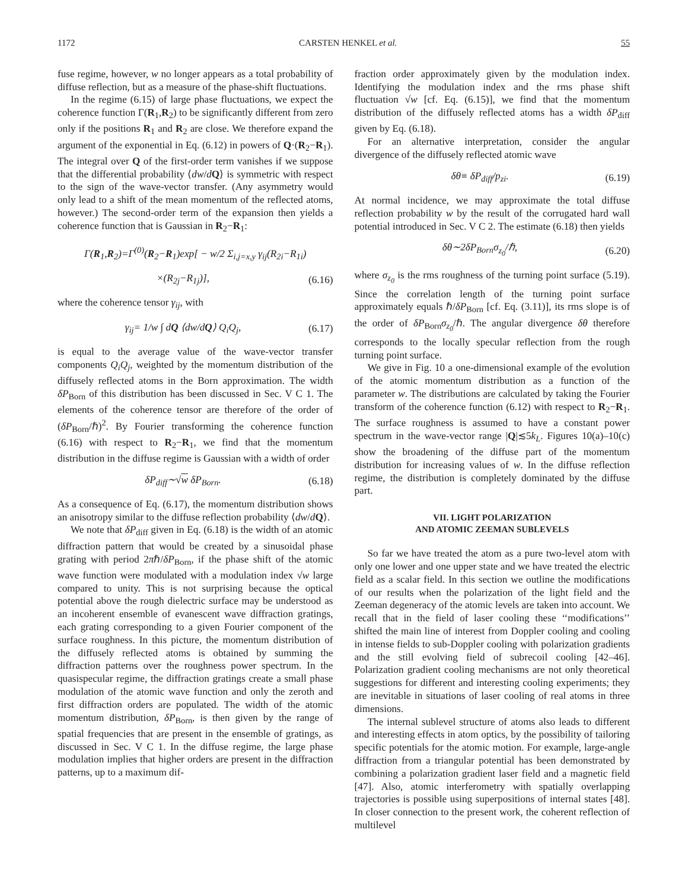1172 CARSTEN HENKEL et al. 55
fuse regime, however, w no longer appears as a total probability of diffuse reflection, but as a measure of the phase-shift fluctuations.
In the regime (6.15) of large phase fluctuations, we expect the coherence function Γ(R<sub>1</sub>,R<sub>2</sub>) to be significantly different from zero only if the positions R<sub>1</sub> and R<sub>2</sub> are close. We therefore expand the argument of the exponential in Eq. (6.12) in powers of Q·(R<sub>2</sub>−R<sub>1</sub>). The integral over Q of the first-order term vanishes if we suppose that the differential probability ⟨dw/dQ⟩ is symmetric with respect to the sign of the wave-vector transfer. (Any asymmetry would only lead to a shift of the mean momentum of the reflected atoms, however.) The second-order term of the expansion then yields a coherence function that is Gaussian in R<sub>2</sub>−R<sub>1</sub>:
Γ(R<sub>1</sub>,R<sub>2</sub>)=Γ<sup>(0)</sup>(R<sub>2</sub>−R<sub>1</sub>)exp[ − w/2 Σ<sub>i,j=x,y</sub> γ<sub>ij</sub>(R<sub>2i</sub>−R<sub>1i</sub>)
×(R<sub>2j</sub>−R<sub>1j</sub>)], (6.16)
where the coherence tensor γ<sub>ij</sub>, with
γ<sub>ij</sub>= 1/w ∫ dQ ⟨dw/dQ⟩ Q<sub>i</sub>Q<sub>j</sub>, (6.17)
is equal to the average value of the wave-vector transfer components Q<sub>i</sub>Q<sub>j</sub>, weighted by the momentum distribution of the diffusely reflected atoms in the Born approximation. The width δP<sub>Born</sub> of this distribution has been discussed in Sec. V C 1. The elements of the coherence tensor are therefore of the order of (δP<sub>Born</sub>/ℏ)<sup>2</sup>. By Fourier transforming the coherence function (6.16) with respect to R<sub>2</sub>−R<sub>1</sub>, we find that the momentum distribution in the diffuse regime is Gaussian with a width of order
δP<sub>diff</sub>∼√w δP<sub>Born</sub>. (6.18)
As a consequence of Eq. (6.17), the momentum distribution shows an anisotropy similar to the diffuse reflection probability ⟨dw/dQ⟩.
We note that δP<sub>diff</sub> given in Eq. (6.18) is the width of an atomic diffraction pattern that would be created by a sinusoidal phase grating with period 2πℏ/δP<sub>Born</sub>, if the phase shift of the atomic wave function were modulated with a modulation index √w large compared to unity. This is not surprising because the optical potential above the rough dielectric surface may be understood as an incoherent ensemble of evanescent wave diffraction gratings, each grating corresponding to a given Fourier component of the surface roughness. In this picture, the momentum distribution of the diffusely reflected atoms is obtained by summing the diffraction patterns over the roughness power spectrum. In the quasispecular regime, the diffraction gratings create a small phase modulation of the atomic wave function and only the zeroth and first diffraction orders are populated. The width of the atomic momentum distribution, δP<sub>Born</sub>, is then given by the range of spatial frequencies that are present in the ensemble of gratings, as discussed in Sec. V C 1. In the diffuse regime, the large phase modulation implies that higher orders are present in the diffraction patterns, up to a maximum dif-
fraction order approximately given by the modulation index. Identifying the modulation index and the rms phase shift fluctuation √w [cf. Eq. (6.15)], we find that the momentum distribution of the diffusely reflected atoms has a width δP<sub>diff</sub> given by Eq. (6.18).
For an alternative interpretation, consider the angular divergence of the diffusely reflected atomic wave
δθ≡ δP<sub>diff</sub>/p<sub>zi</sub>. (6.19)
At normal incidence, we may approximate the total diffuse reflection probability w by the result of the corrugated hard wall potential introduced in Sec. V C 2. The estimate (6.18) then yields
δθ∼2δP<sub>Born</sub>σ<sub>z<sub>0</sub></sub>/ℏ, (6.20)
where σ<sub>z<sub>0</sub></sub> is the rms roughness of the turning point surface (5.19). Since the correlation length of the turning point surface approximately equals ℏ/δP<sub>Born</sub> [cf. Eq. (3.11)], its rms slope is of the order of δP<sub>Born</sub>σ<sub>z<sub>0</sub></sub>/ℏ. The angular divergence δθ therefore corresponds to the locally specular reflection from the rough turning point surface.
We give in Fig. 10 a one-dimensional example of the evolution of the atomic momentum distribution as a function of the parameter w. The distributions are calculated by taking the Fourier transform of the coherence function (6.12) with respect to R<sub>2</sub>−R<sub>1</sub>. The surface roughness is assumed to have a constant power spectrum in the wave-vector range |Q|≲5k<sub>L</sub>. Figures 10(a)–10(c) show the broadening of the diffuse part of the momentum distribution for increasing values of w. In the diffuse reflection regime, the distribution is completely dominated by the diffuse part.
VII. LIGHT POLARIZATION
AND ATOMIC ZEEMAN SUBLEVELS
So far we have treated the atom as a pure two-level atom with only one lower and one upper state and we have treated the electric field as a scalar field. In this section we outline the modifications of our results when the polarization of the light field and the Zeeman degeneracy of the atomic levels are taken into account. We recall that in the field of laser cooling these ‘‘modifications’’ shifted the main line of interest from Doppler cooling and cooling in intense fields to sub-Doppler cooling with polarization gradients and the still evolving field of subrecoil cooling [42–46]. Polarization gradient cooling mechanisms are not only theoretical suggestions for different and interesting cooling experiments; they are inevitable in situations of laser cooling of real atoms in three dimensions.
The internal sublevel structure of atoms also leads to different and interesting effects in atom optics, by the possibility of tailoring specific potentials for the atomic motion. For example, large-angle diffraction from a triangular potential has been demonstrated by combining a polarization gradient laser field and a magnetic field [47]. Also, atomic interferometry with spatially overlapping trajectories is possible using superpositions of internal states [48]. In closer connection to the present work, the coherent reflection of multilevel